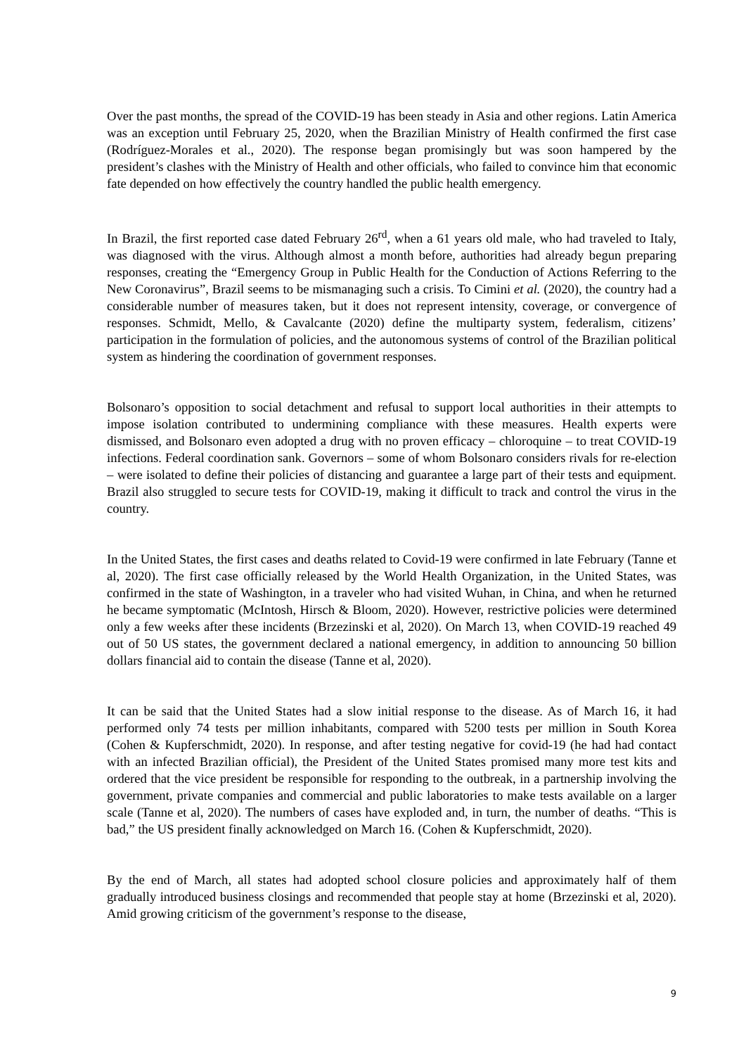Over the past months, the spread of the COVID-19 has been steady in Asia and other regions. Latin America was an exception until February 25, 2020, when the Brazilian Ministry of Health confirmed the first case (Rodríguez-Morales et al., 2020). The response began promisingly but was soon hampered by the president’s clashes with the Ministry of Health and other officials, who failed to convince him that economic fate depended on how effectively the country handled the public health emergency.
In Brazil, the first reported case dated February 26<sup>rd</sup>, when a 61 years old male, who had traveled to Italy, was diagnosed with the virus. Although almost a month before, authorities had already begun preparing responses, creating the “Emergency Group in Public Health for the Conduction of Actions Referring to the New Coronavirus”, Brazil seems to be mismanaging such a crisis. To Cimini et al. (2020), the country had a considerable number of measures taken, but it does not represent intensity, coverage, or convergence of responses. Schmidt, Mello, & Cavalcante (2020) define the multiparty system, federalism, citizens’ participation in the formulation of policies, and the autonomous systems of control of the Brazilian political system as hindering the coordination of government responses.
Bolsonaro’s opposition to social detachment and refusal to support local authorities in their attempts to impose isolation contributed to undermining compliance with these measures. Health experts were dismissed, and Bolsonaro even adopted a drug with no proven efficacy – chloroquine – to treat COVID-19 infections. Federal coordination sank. Governors – some of whom Bolsonaro considers rivals for re-election – were isolated to define their policies of distancing and guarantee a large part of their tests and equipment. Brazil also struggled to secure tests for COVID-19, making it difficult to track and control the virus in the country.
In the United States, the first cases and deaths related to Covid-19 were confirmed in late February (Tanne et al, 2020). The first case officially released by the World Health Organization, in the United States, was confirmed in the state of Washington, in a traveler who had visited Wuhan, in China, and when he returned he became symptomatic (McIntosh, Hirsch & Bloom, 2020). However, restrictive policies were determined only a few weeks after these incidents (Brzezinski et al, 2020). On March 13, when COVID-19 reached 49 out of 50 US states, the government declared a national emergency, in addition to announcing 50 billion dollars financial aid to contain the disease (Tanne et al, 2020).
It can be said that the United States had a slow initial response to the disease. As of March 16, it had performed only 74 tests per million inhabitants, compared with 5200 tests per million in South Korea (Cohen & Kupferschmidt, 2020). In response, and after testing negative for covid-19 (he had had contact with an infected Brazilian official), the President of the United States promised many more test kits and ordered that the vice president be responsible for responding to the outbreak, in a partnership involving the government, private companies and commercial and public laboratories to make tests available on a larger scale (Tanne et al, 2020). The numbers of cases have exploded and, in turn, the number of deaths. “This is bad,” the US president finally acknowledged on March 16. (Cohen & Kupferschmidt, 2020).
By the end of March, all states had adopted school closure policies and approximately half of them gradually introduced business closings and recommended that people stay at home (Brzezinski et al, 2020). Amid growing criticism of the government’s response to the disease,
9